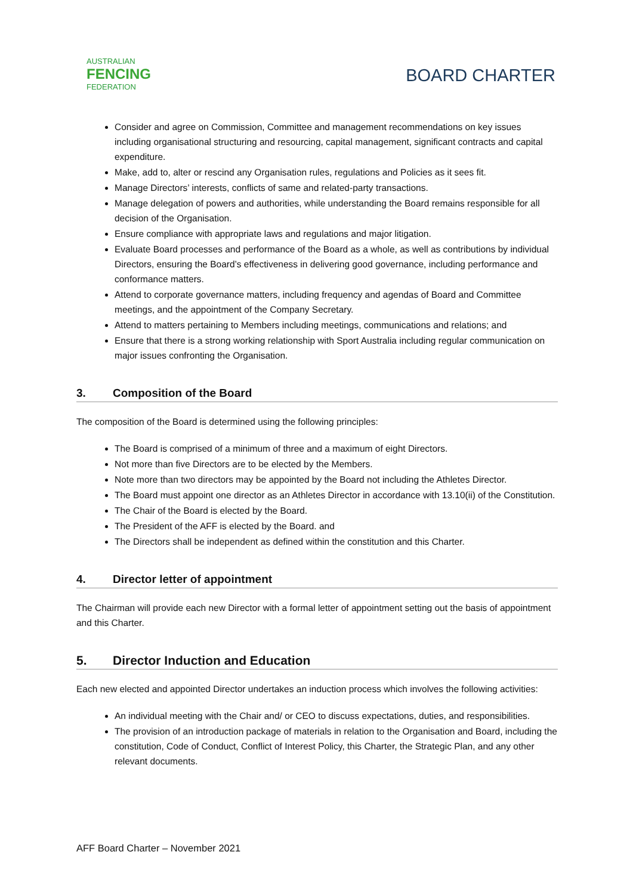AUSTRALIAN
FENCING
FEDERATION
BOARD CHARTER
Consider and agree on Commission, Committee and management recommendations on key issues including organisational structuring and resourcing, capital management, significant contracts and capital expenditure.
Make, add to, alter or rescind any Organisation rules, regulations and Policies as it sees fit.
Manage Directors’ interests, conflicts of same and related-party transactions.
Manage delegation of powers and authorities, while understanding the Board remains responsible for all decision of the Organisation.
Ensure compliance with appropriate laws and regulations and major litigation.
Evaluate Board processes and performance of the Board as a whole, as well as contributions by individual Directors, ensuring the Board’s effectiveness in delivering good governance, including performance and conformance matters.
Attend to corporate governance matters, including frequency and agendas of Board and Committee meetings, and the appointment of the Company Secretary.
Attend to matters pertaining to Members including meetings, communications and relations; and
Ensure that there is a strong working relationship with Sport Australia including regular communication on major issues confronting the Organisation.
3. Composition of the Board
The composition of the Board is determined using the following principles:
The Board is comprised of a minimum of three and a maximum of eight Directors.
Not more than five Directors are to be elected by the Members.
Note more than two directors may be appointed by the Board not including the Athletes Director.
The Board must appoint one director as an Athletes Director in accordance with 13.10(ii) of the Constitution.
The Chair of the Board is elected by the Board.
The President of the AFF is elected by the Board. and
The Directors shall be independent as defined within the constitution and this Charter.
4. Director letter of appointment
The Chairman will provide each new Director with a formal letter of appointment setting out the basis of appointment and this Charter.
5. Director Induction and Education
Each new elected and appointed Director undertakes an induction process which involves the following activities:
An individual meeting with the Chair and/ or CEO to discuss expectations, duties, and responsibilities.
The provision of an introduction package of materials in relation to the Organisation and Board, including the constitution, Code of Conduct, Conflict of Interest Policy, this Charter, the Strategic Plan, and any other relevant documents.
AFF Board Charter – November 2021